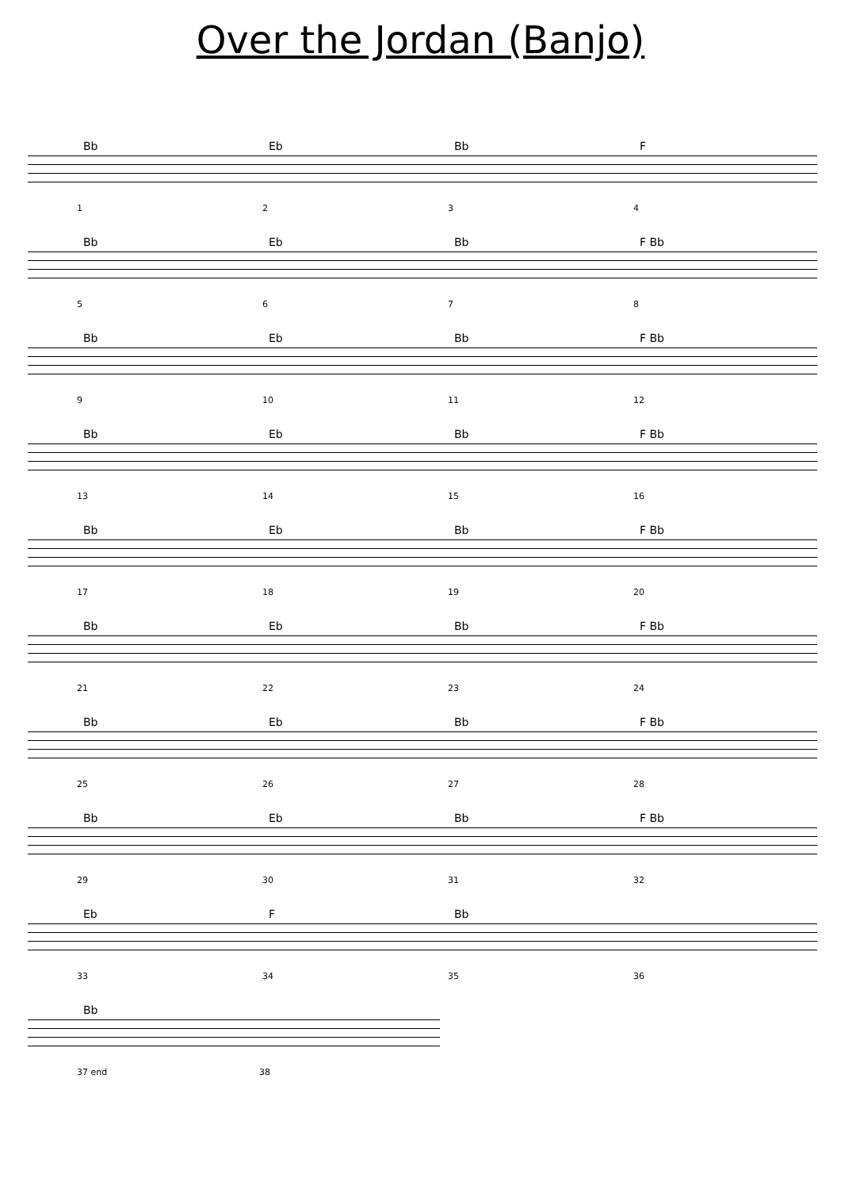Over the Jordan (Banjo)
Bb
1
Eb
2
Bb
3
F
4
Bb
5
Eb
6
Bb
7
F Bb
8
Bb
9
Eb
10
Bb
11
F Bb
12
Bb
13
Eb
14
Bb
15
F Bb
16
Bb
17
Eb
18
Bb
19
F Bb
20
Bb
21
Eb
22
Bb
23
F Bb
24
Bb
25
Eb
26
Bb
27
F Bb
28
Bb
29
Eb
30
Bb
31
F Bb
32
Eb
33
F
34
Bb
35
36
Bb
37 end
38